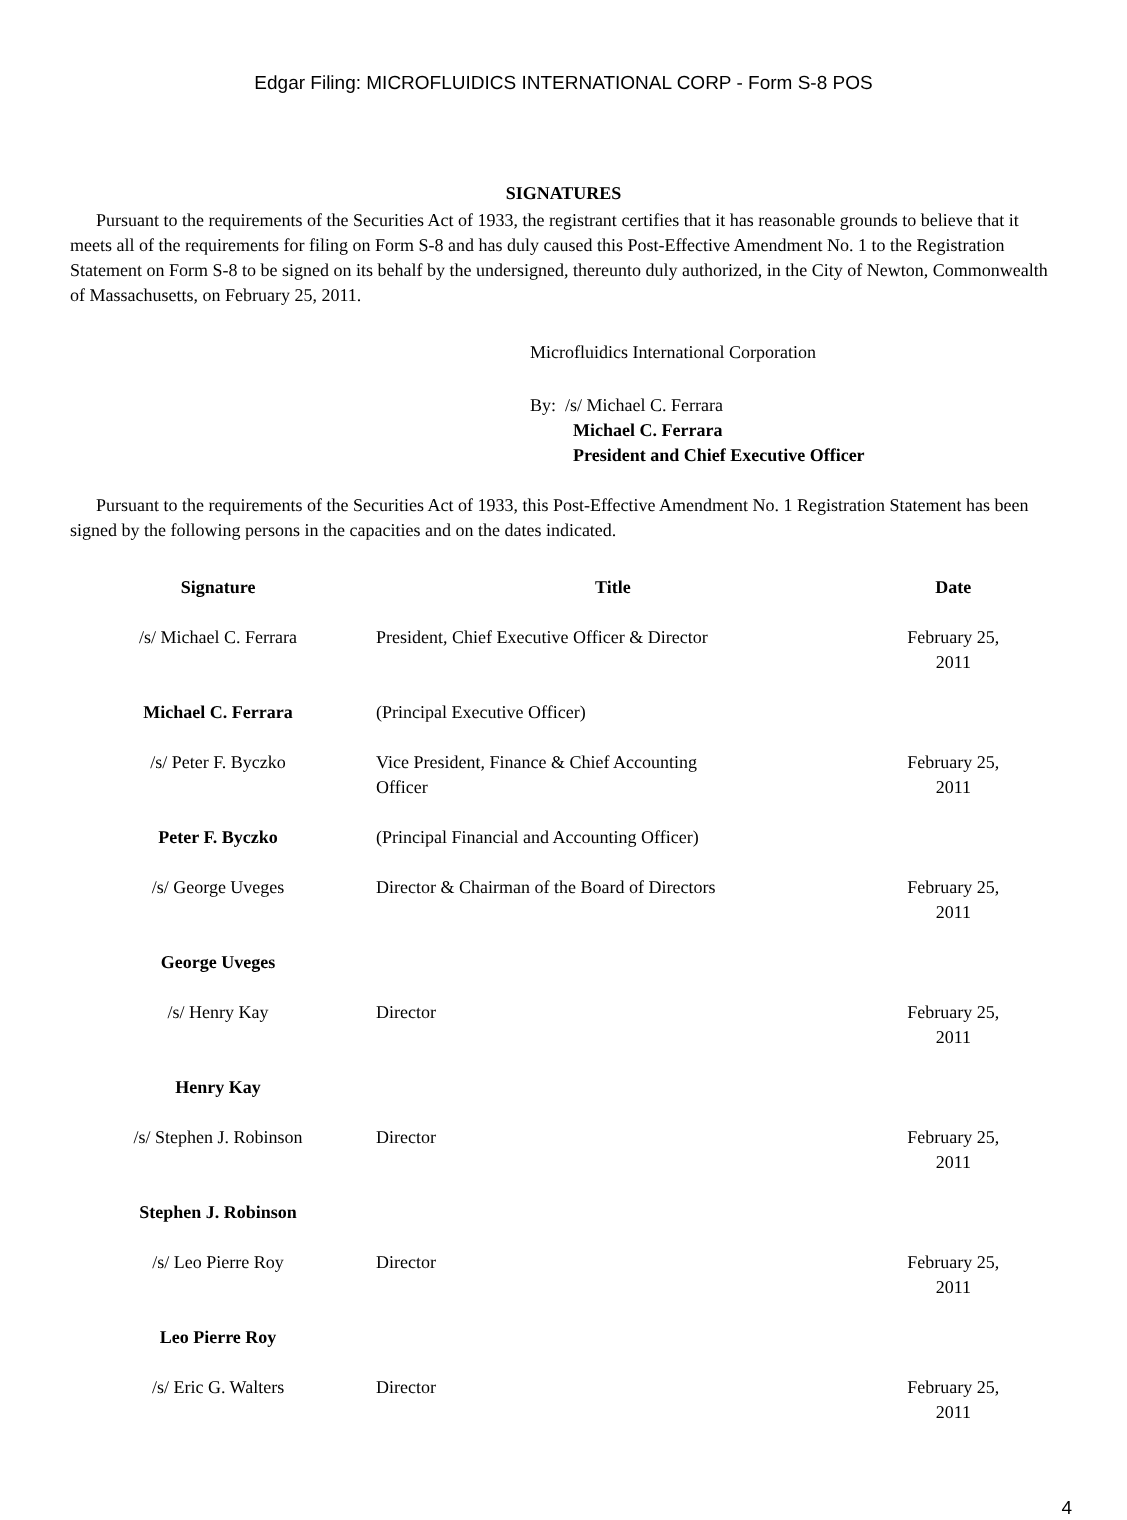Edgar Filing: MICROFLUIDICS INTERNATIONAL CORP - Form S-8 POS
SIGNATURES
Pursuant to the requirements of the Securities Act of 1933, the registrant certifies that it has reasonable grounds to believe that it meets all of the requirements for filing on Form S-8 and has duly caused this Post-Effective Amendment No. 1 to the Registration Statement on Form S-8 to be signed on its behalf by the undersigned, thereunto duly authorized, in the City of Newton, Commonwealth of Massachusetts, on February 25, 2011.
Microfluidics International Corporation
By: /s/ Michael C. Ferrara
Michael C. Ferrara
President and Chief Executive Officer
Pursuant to the requirements of the Securities Act of 1933, this Post-Effective Amendment No. 1 Registration Statement has been signed by the following persons in the capacities and on the dates indicated.
| Signature | Title | Date |
| --- | --- | --- |
| /s/ Michael C. Ferrara | President, Chief Executive Officer & Director | February 25, 2011 |
| Michael C. Ferrara | (Principal Executive Officer) | |
| /s/ Peter F. Byczko | Vice President, Finance & Chief Accounting Officer | February 25, 2011 |
| Peter F. Byczko | (Principal Financial and Accounting Officer) | |
| /s/ George Uveges | Director & Chairman of the Board of Directors | February 25, 2011 |
| George Uveges | | |
| /s/ Henry Kay | Director | February 25, 2011 |
| Henry Kay | | |
| /s/ Stephen J. Robinson | Director | February 25, 2011 |
| Stephen J. Robinson | | |
| /s/ Leo Pierre Roy | Director | February 25, 2011 |
| Leo Pierre Roy | | |
| /s/ Eric G. Walters | Director | February 25, 2011 |
4